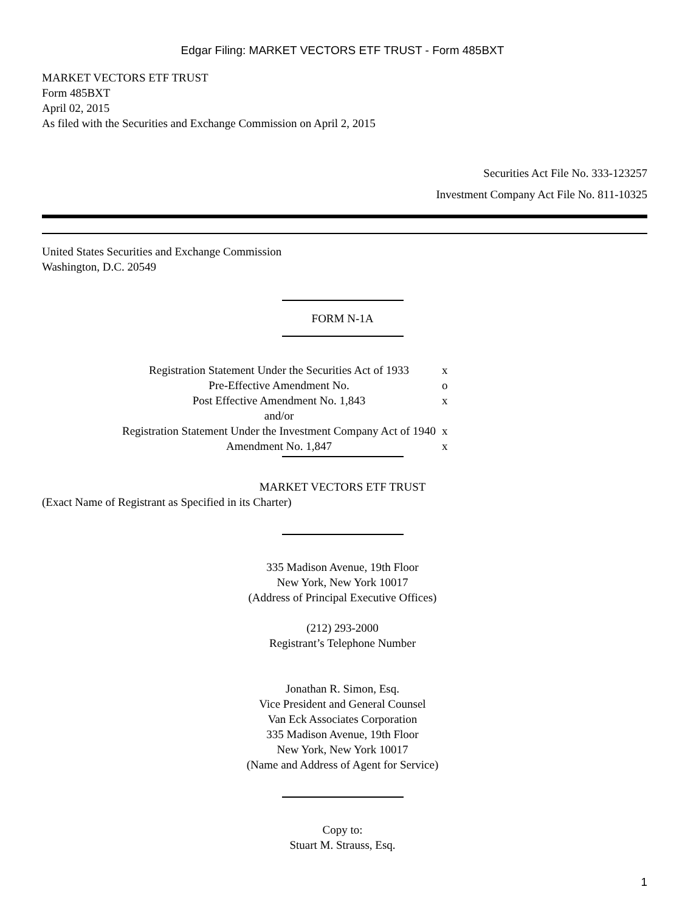Edgar Filing: MARKET VECTORS ETF TRUST - Form 485BXT
MARKET VECTORS ETF TRUST
Form 485BXT
April 02, 2015
As filed with the Securities and Exchange Commission on April 2, 2015
Securities Act File No. 333-123257
Investment Company Act File No. 811-10325
United States Securities and Exchange Commission
Washington, D.C. 20549
FORM N-1A
| Registration Statement Under the Securities Act of 1933 | x |
| Pre-Effective Amendment No. | o |
| Post Effective Amendment No. 1,843 | x |
| and/or | |
| Registration Statement Under the Investment Company Act of 1940 | x |
| Amendment No. 1,847 | x |
MARKET VECTORS ETF TRUST
(Exact Name of Registrant as Specified in its Charter)
335 Madison Avenue, 19th Floor
New York, New York 10017
(Address of Principal Executive Offices)
(212) 293-2000
Registrant’s Telephone Number
Jonathan R. Simon, Esq.
Vice President and General Counsel
Van Eck Associates Corporation
335 Madison Avenue, 19th Floor
New York, New York 10017
(Name and Address of Agent for Service)
Copy to:
Stuart M. Strauss, Esq.
1